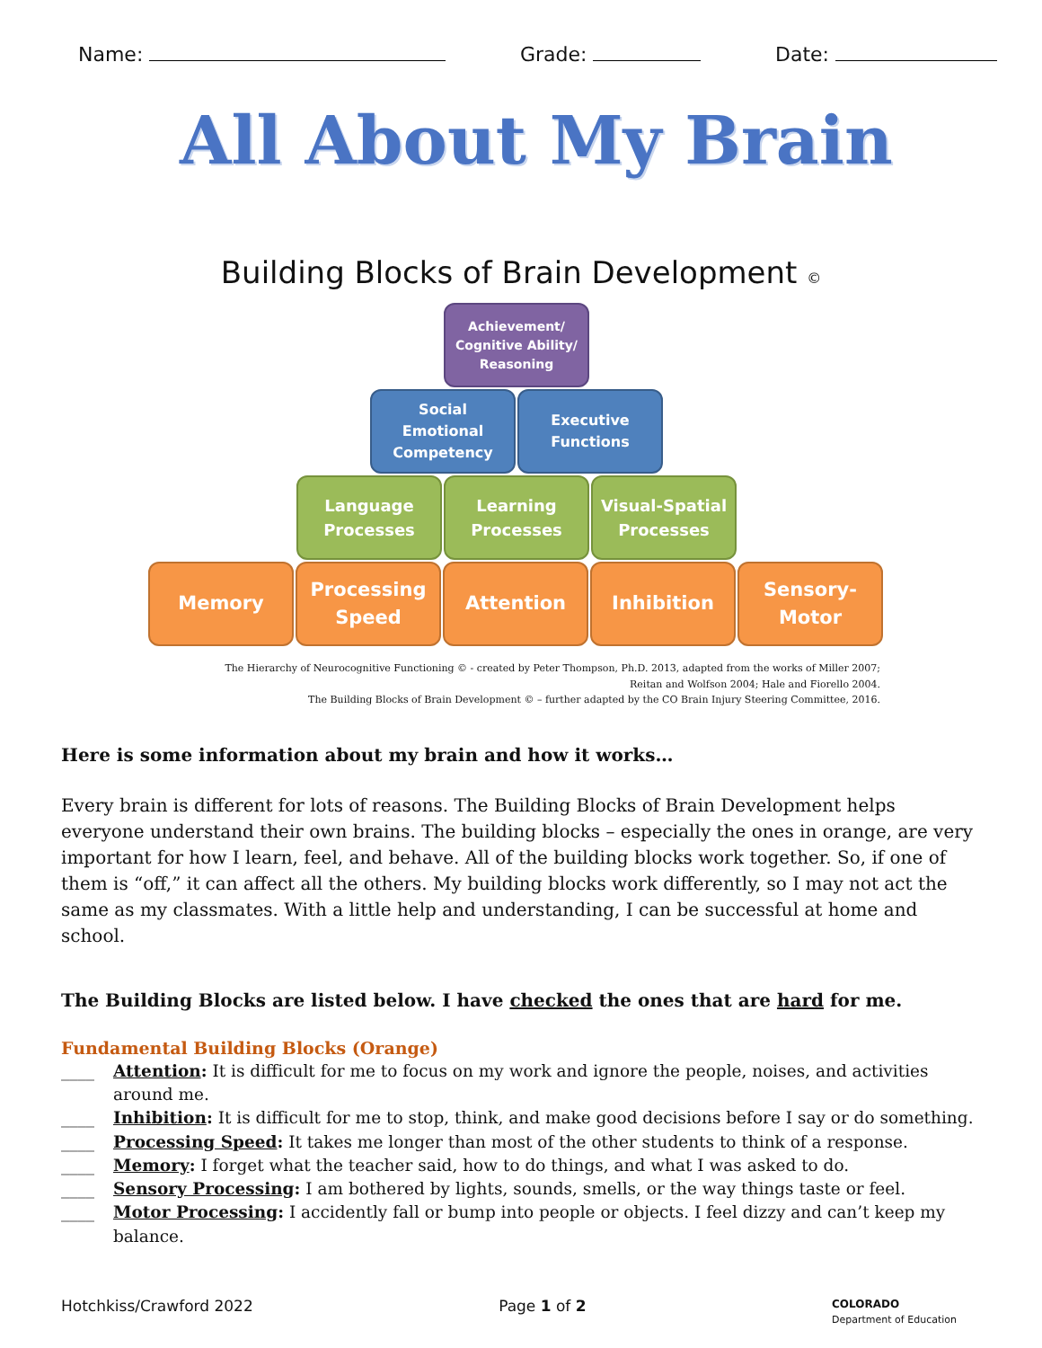Name: Grade: Date:
All About My Brain
Building Blocks of Brain Development ©
Achievement/
Cognitive Ability/
Reasoning
Social
Emotional
Competency
Executive
Functions
Language
Processes
Learning
Processes
Visual-Spatial
Processes
Memory Processing
Speed
Attention Inhibition Sensory-
Motor
The Hierarchy of Neurocognitive Functioning © - created by Peter Thompson, Ph.D. 2013, adapted from the works of Miller 2007;
Reitan and Wolfson 2004; Hale and Fiorello 2004.
The Building Blocks of Brain Development © – further adapted by the CO Brain Injury Steering Committee, 2016.
Here is some information about my brain and how it works…
Every brain is different for lots of reasons. The Building Blocks of Brain Development helps everyone understand their own brains. The building blocks – especially the ones in orange, are very important for how I learn, feel, and behave. All of the building blocks work together. So, if one of them is “off,” it can affect all the others. My building blocks work differently, so I may not act the same as my classmates. With a little help and understanding, I can be successful at home and school.
The Building Blocks are listed below. I have checked the ones that are hard for me.
Fundamental Building Blocks (Orange)
____ Attention: It is difficult for me to focus on my work and ignore the people, noises, and activities around me.
____ Inhibition: It is difficult for me to stop, think, and make good decisions before I say or do something.
____ Processing Speed: It takes me longer than most of the other students to think of a response.
____ Memory: I forget what the teacher said, how to do things, and what I was asked to do.
____ Sensory Processing: I am bothered by lights, sounds, smells, or the way things taste or feel.
____ Motor Processing: I accidently fall or bump into people or objects. I feel dizzy and can’t keep my balance.
Hotchkiss/Crawford 2022 Page 1 of 2 COLORADO
Department of Education